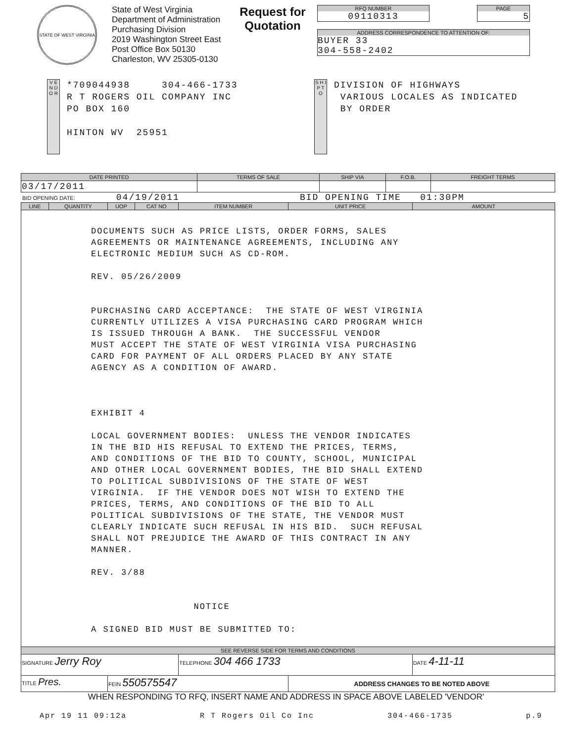STATE OF WEST VIRGINIA
State of West Virginia
Department of Administration
Purchasing Division
2019 Washington Street East
Post Office Box 50130
Charleston, WV 25305-0130
Request for
Quotation
RFQ NUMBER
09110313
PAGE
5
ADDRESS CORRESPONDENCE TO ATTENTION OF:
BUYER 33
304-558-2402
V E N D O R
*709044938 304-466-1733
R T ROGERS OIL COMPANY INC
PO BOX 160
HINTON WV 25951
S H I P T O
DIVISION OF HIGHWAYS
VARIOUS LOCALES AS INDICATED
BY ORDER
| DATE PRINTED | TERMS OF SALE | SHIP VIA | F.O.B. | FREIGHT TERMS |
| --- | --- | --- | --- | --- |
| 03/17/2011 | | | | |
BID OPENING DATE: 04/19/2011 BID OPENING TIME 01:30PM
| LINE | QUANTITY | UOP | CAT NO | ITEM NUMBER | UNIT PRICE | AMOUNT |
| --- | --- | --- | --- | --- | --- | --- |
| DOCUMENTS SUCH AS PRICE LISTS, ORDER FORMS, SALES AGREEMENTS OR MAINTENANCE AGREEMENTS, INCLUDING ANY ELECTRONIC MEDIUM SUCH AS CD-ROM. REV. 05/26/2009 PURCHASING CARD ACCEPTANCE: THE STATE OF WEST VIRGINIA CURRENTLY UTILIZES A VISA PURCHASING CARD PROGRAM WHICH IS ISSUED THROUGH A BANK. THE SUCCESSFUL VENDOR MUST ACCEPT THE STATE OF WEST VIRGINIA VISA PURCHASING CARD FOR PAYMENT OF ALL ORDERS PLACED BY ANY STATE AGENCY AS A CONDITION OF AWARD. EXHIBIT 4 LOCAL GOVERNMENT BODIES: UNLESS THE VENDOR INDICATES IN THE BID HIS REFUSAL TO EXTEND THE PRICES, TERMS, AND CONDITIONS OF THE BID TO COUNTY, SCHOOL, MUNICIPAL AND OTHER LOCAL GOVERNMENT BODIES, THE BID SHALL EXTEND TO POLITICAL SUBDIVISIONS OF THE STATE OF WEST VIRGINIA. IF THE VENDOR DOES NOT WISH TO EXTEND THE PRICES, TERMS, AND CONDITIONS OF THE BID TO ALL POLITICAL SUBDIVISIONS OF THE STATE, THE VENDOR MUST CLEARLY INDICATE SUCH REFUSAL IN HIS BID. SUCH REFUSAL SHALL NOT PREJUDICE THE AWARD OF THIS CONTRACT IN ANY MANNER. REV. 3/88 NOTICE A SIGNED BID MUST BE SUBMITTED TO: | | | | | | |
| SEE REVERSE SIDE FOR TERMS AND CONDITIONS | | | | | | |
| SIGNATURE Jerry Roy | | | | TELEPHONE 304 466 1733 | | DATE 4-11-11 |
| TITLE Pres. | | FEIN 550575547 | | | ADDRESS CHANGES TO BE NOTED ABOVE | |
WHEN RESPONDING TO RFQ, INSERT NAME AND ADDRESS IN SPACE ABOVE LABELED 'VENDOR'
Apr 19 11 09:12a R T Rogers Oil Co Inc 304-466-1735 p.9